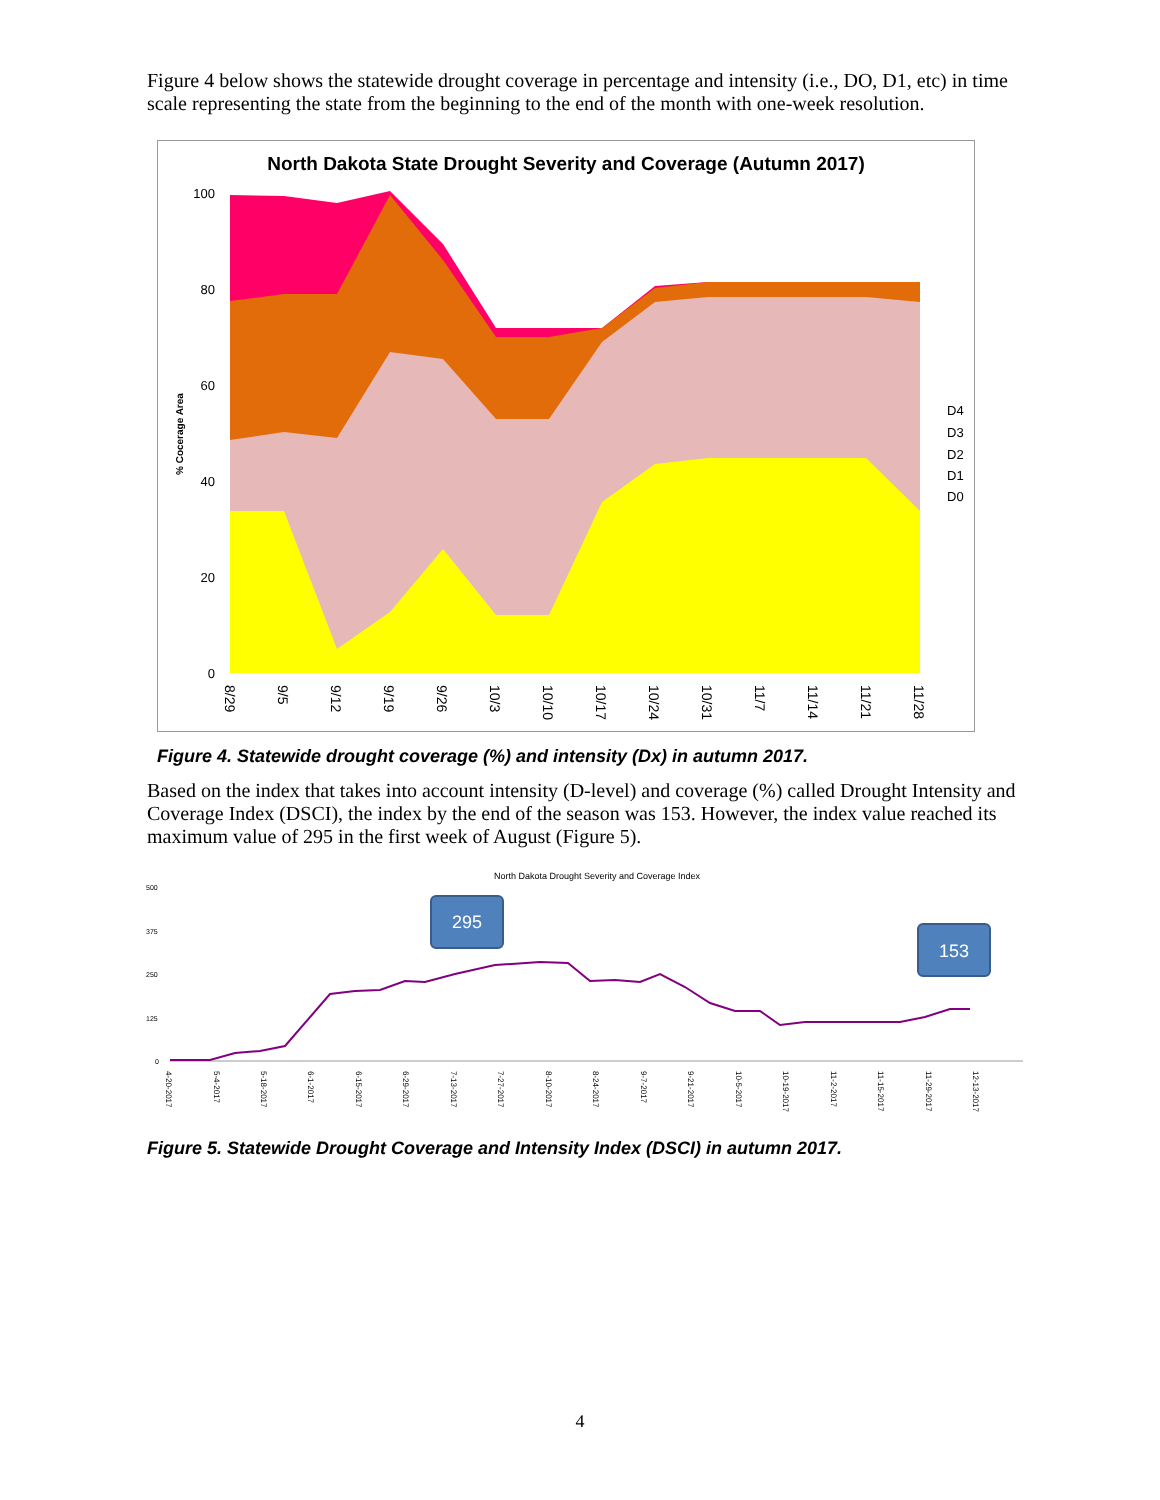Figure 4 below shows the statewide drought coverage in percentage and intensity (i.e., DO, D1, etc) in time scale representing the state from the beginning to the end of the month with one-week resolution.
North Dakota State Drought Severity and Coverage (Autumn 2017)
100
80
60
40
20
0
D4
D3
D2
D1
D0
% Cocerage Area
8/29
9/5
9/12
9/19
9/26
10/3
10/10
10/17
10/24
10/31
11/7
11/14
11/21
11/28
Figure 4. Statewide drought coverage (%) and intensity (Dx) in autumn 2017.
Based on the index that takes into account intensity (D-level) and coverage (%) called Drought Intensity and Coverage Index (DSCI), the index by the end of the season was 153. However, the index value reached its maximum value of 295 in the first week of August (Figure 5).
North Dakota Drought Severity and Coverage Index
500
375
250
125
0
295
153
4-20-2017
5-4-2017
5-18-2017
6-1-2017
6-15-2017
6-29-2017
7-13-2017
7-27-2017
8-10-2017
8-24-2017
9-7-2017
9-21-2017
10-5-2017
10-19-2017
11-2-2017
11-15-2017
11-29-2017
12-13-2017
Figure 5. Statewide Drought Coverage and Intensity Index (DSCI) in autumn 2017.
4